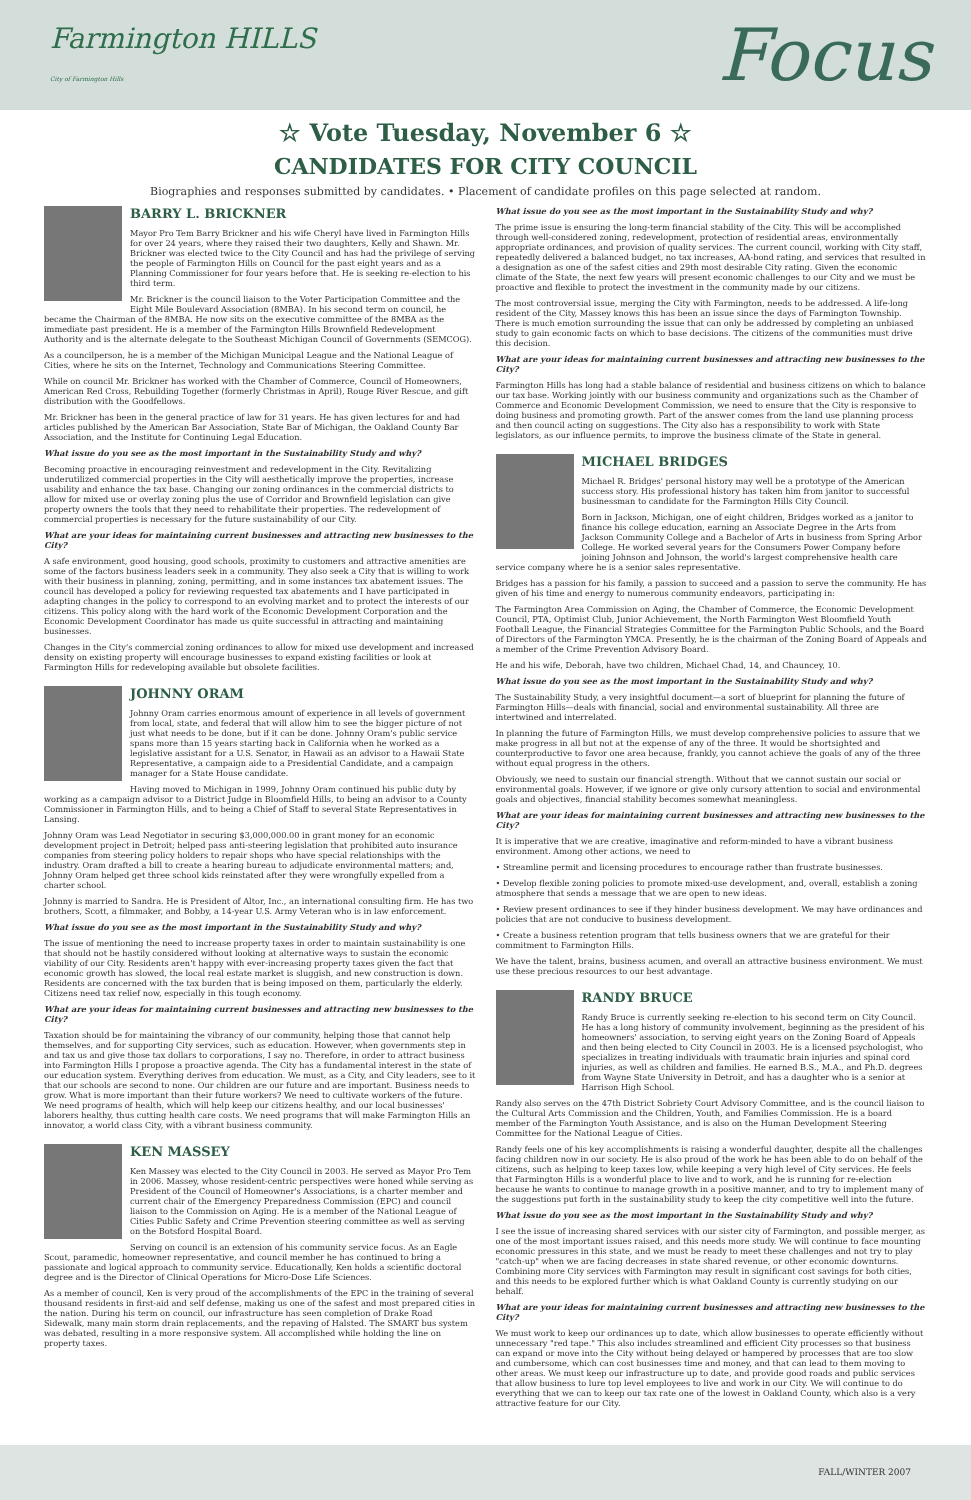Farmington HILLS
City of Farmington Hills
Focus
☆ Vote Tuesday, November 6 ☆
CANDIDATES FOR CITY COUNCIL
Biographies and responses submitted by candidates. • Placement of candidate profiles on this page selected at random.
BARRY L. BRICKNER
Mayor Pro Tem Barry Brickner and his wife Cheryl have lived in Farmington Hills for over 24 years, where they raised their two daughters, Kelly and Shawn. Mr. Brickner was elected twice to the City Council and has had the privilege of serving the people of Farmington Hills on Council for the past eight years and as a Planning Commissioner for four years before that. He is seeking re-election to his third term.
Mr. Brickner is the council liaison to the Voter Participation Committee and the Eight Mile Boulevard Association (8MBA). In his second term on council, he became the Chairman of the 8MBA. He now sits on the executive committee of the 8MBA as the immediate past president. He is a member of the Farmington Hills Brownfield Redevelopment Authority and is the alternate delegate to the Southeast Michigan Council of Governments (SEMCOG).
As a councilperson, he is a member of the Michigan Municipal League and the National League of Cities, where he sits on the Internet, Technology and Communications Steering Committee.
While on council Mr. Brickner has worked with the Chamber of Commerce, Council of Homeowners, American Red Cross, Rebuilding Together (formerly Christmas in April), Rouge River Rescue, and gift distribution with the Goodfellows.
Mr. Brickner has been in the general practice of law for 31 years. He has given lectures for and had articles published by the American Bar Association, State Bar of Michigan, the Oakland County Bar Association, and the Institute for Continuing Legal Education.
What issue do you see as the most important in the Sustainability Study and why?
Becoming proactive in encouraging reinvestment and redevelopment in the City. Revitalizing underutilized commercial properties in the City will aesthetically improve the properties, increase usability and enhance the tax base. Changing our zoning ordinances in the commercial districts to allow for mixed use or overlay zoning plus the use of Corridor and Brownfield legislation can give property owners the tools that they need to rehabilitate their properties. The redevelopment of commercial properties is necessary for the future sustainability of our City.
What are your ideas for maintaining current businesses and attracting new businesses to the City?
A safe environment, good housing, good schools, proximity to customers and attractive amenities are some of the factors business leaders seek in a community. They also seek a City that is willing to work with their business in planning, zoning, permitting, and in some instances tax abatement issues. The council has developed a policy for reviewing requested tax abatements and I have participated in adapting changes in the policy to correspond to an evolving market and to protect the interests of our citizens. This policy along with the hard work of the Economic Development Corporation and the Economic Development Coordinator has made us quite successful in attracting and maintaining businesses.
Changes in the City's commercial zoning ordinances to allow for mixed use development and increased density on existing property will encourage businesses to expand existing facilities or look at Farmington Hills for redeveloping available but obsolete facilities.
JOHNNY ORAM
Johnny Oram carries enormous amount of experience in all levels of government from local, state, and federal that will allow him to see the bigger picture of not just what needs to be done, but if it can be done. Johnny Oram's public service spans more than 15 years starting back in California when he worked as a legislative assistant for a U.S. Senator, in Hawaii as an advisor to a Hawaii State Representative, a campaign aide to a Presidential Candidate, and a campaign manager for a State House candidate.
Having moved to Michigan in 1999, Johnny Oram continued his public duty by working as a campaign advisor to a District Judge in Bloomfield Hills, to being an advisor to a County Commissioner in Farmington Hills, and to being a Chief of Staff to several State Representatives in Lansing.
Johnny Oram was Lead Negotiator in securing $3,000,000.00 in grant money for an economic development project in Detroit; helped pass anti-steering legislation that prohibited auto insurance companies from steering policy holders to repair shops who have special relationships with the industry. Oram drafted a bill to create a hearing bureau to adjudicate environmental matters; and, Johnny Oram helped get three school kids reinstated after they were wrongfully expelled from a charter school.
Johnny is married to Sandra. He is President of Altor, Inc., an international consulting firm. He has two brothers, Scott, a filmmaker, and Bobby, a 14-year U.S. Army Veteran who is in law enforcement.
What issue do you see as the most important in the Sustainability Study and why?
The issue of mentioning the need to increase property taxes in order to maintain sustainability is one that should not be hastily considered without looking at alternative ways to sustain the economic viability of our City. Residents aren't happy with ever-increasing property taxes given the fact that economic growth has slowed, the local real estate market is sluggish, and new construction is down. Residents are concerned with the tax burden that is being imposed on them, particularly the elderly. Citizens need tax relief now, especially in this tough economy.
What are your ideas for maintaining current businesses and attracting new businesses to the City?
Taxation should be for maintaining the vibrancy of our community, helping those that cannot help themselves, and for supporting City services, such as education. However, when governments step in and tax us and give those tax dollars to corporations, I say no. Therefore, in order to attract business into Farmington Hills I propose a proactive agenda. The City has a fundamental interest in the state of our education system. Everything derives from education. We must, as a City, and City leaders, see to it that our schools are second to none. Our children are our future and are important. Business needs to grow. What is more important than their future workers? We need to cultivate workers of the future. We need programs of health, which will help keep our citizens healthy, and our local businesses' laborers healthy, thus cutting health care costs. We need programs that will make Farmington Hills an innovator, a world class City, with a vibrant business community.
KEN MASSEY
Ken Massey was elected to the City Council in 2003. He served as Mayor Pro Tem in 2006. Massey, whose resident-centric perspectives were honed while serving as President of the Council of Homeowner's Associations, is a charter member and current chair of the Emergency Preparedness Commission (EPC) and council liaison to the Commission on Aging. He is a member of the National League of Cities Public Safety and Crime Prevention steering committee as well as serving on the Botsford Hospital Board.
Serving on council is an extension of his community service focus. As an Eagle Scout, paramedic, homeowner representative, and council member he has continued to bring a passionate and logical approach to community service. Educationally, Ken holds a scientific doctoral degree and is the Director of Clinical Operations for Micro-Dose Life Sciences.
As a member of council, Ken is very proud of the accomplishments of the EPC in the training of several thousand residents in first-aid and self defense, making us one of the safest and most prepared cities in the nation. During his term on council, our infrastructure has seen completion of Drake Road Sidewalk, many main storm drain replacements, and the repaving of Halsted. The SMART bus system was debated, resulting in a more responsive system. All accomplished while holding the line on property taxes.
What issue do you see as the most important in the Sustainability Study and why?
The prime issue is ensuring the long-term financial stability of the City. This will be accomplished through well-considered zoning, redevelopment, protection of residential areas, environmentally appropriate ordinances, and provision of quality services. The current council, working with City staff, repeatedly delivered a balanced budget, no tax increases, AA-bond rating, and services that resulted in a designation as one of the safest cities and 29th most desirable City rating. Given the economic climate of the State, the next few years will present economic challenges to our City and we must be proactive and flexible to protect the investment in the community made by our citizens.
The most controversial issue, merging the City with Farmington, needs to be addressed. A life-long resident of the City, Massey knows this has been an issue since the days of Farmington Township. There is much emotion surrounding the issue that can only be addressed by completing an unbiased study to gain economic facts on which to base decisions. The citizens of the communities must drive this decision.
What are your ideas for maintaining current businesses and attracting new businesses to the City?
Farmington Hills has long had a stable balance of residential and business citizens on which to balance our tax base. Working jointly with our business community and organizations such as the Chamber of Commerce and Economic Development Commission, we need to ensure that the City is responsive to doing business and promoting growth. Part of the answer comes from the land use planning process and then council acting on suggestions. The City also has a responsibility to work with State legislators, as our influence permits, to improve the business climate of the State in general.
MICHAEL BRIDGES
Michael R. Bridges' personal history may well be a prototype of the American success story. His professional history has taken him from janitor to successful businessman to candidate for the Farmington Hills City Council.
Born in Jackson, Michigan, one of eight children, Bridges worked as a janitor to finance his college education, earning an Associate Degree in the Arts from Jackson Community College and a Bachelor of Arts in business from Spring Arbor College. He worked several years for the Consumers Power Company before joining Johnson and Johnson, the world's largest comprehensive health care service company where he is a senior sales representative.
Bridges has a passion for his family, a passion to succeed and a passion to serve the community. He has given of his time and energy to numerous community endeavors, participating in:
The Farmington Area Commission on Aging, the Chamber of Commerce, the Economic Development Council, PTA, Optimist Club, Junior Achievement, the North Farmington West Bloomfield Youth Football League, the Financial Strategies Committee for the Farmington Public Schools, and the Board of Directors of the Farmington YMCA. Presently, he is the chairman of the Zoning Board of Appeals and a member of the Crime Prevention Advisory Board.
He and his wife, Deborah, have two children, Michael Chad, 14, and Chauncey, 10.
What issue do you see as the most important in the Sustainability Study and why?
The Sustainability Study, a very insightful document—a sort of blueprint for planning the future of Farmington Hills—deals with financial, social and environmental sustainability. All three are intertwined and interrelated.
In planning the future of Farmington Hills, we must develop comprehensive policies to assure that we make progress in all but not at the expense of any of the three. It would be shortsighted and counterproductive to favor one area because, frankly, you cannot achieve the goals of any of the three without equal progress in the others.
Obviously, we need to sustain our financial strength. Without that we cannot sustain our social or environmental goals. However, if we ignore or give only cursory attention to social and environmental goals and objectives, financial stability becomes somewhat meaningless.
What are your ideas for maintaining current businesses and attracting new businesses to the City?
It is imperative that we are creative, imaginative and reform-minded to have a vibrant business environment. Among other actions, we need to
• Streamline permit and licensing procedures to encourage rather than frustrate businesses.
• Develop flexible zoning policies to promote mixed-use development, and, overall, establish a zoning atmosphere that sends a message that we are open to new ideas.
• Review present ordinances to see if they hinder business development. We may have ordinances and policies that are not conducive to business development.
• Create a business retention program that tells business owners that we are grateful for their commitment to Farmington Hills.
We have the talent, brains, business acumen, and overall an attractive business environment. We must use these precious resources to our best advantage.
RANDY BRUCE
Randy Bruce is currently seeking re-election to his second term on City Council. He has a long history of community involvement, beginning as the president of his homeowners' association, to serving eight years on the Zoning Board of Appeals and then being elected to City Council in 2003. He is a licensed psychologist, who specializes in treating individuals with traumatic brain injuries and spinal cord injuries, as well as children and families. He earned B.S., M.A., and Ph.D. degrees from Wayne State University in Detroit, and has a daughter who is a senior at Harrison High School.
Randy also serves on the 47th District Sobriety Court Advisory Committee, and is the council liaison to the Cultural Arts Commission and the Children, Youth, and Families Commission. He is a board member of the Farmington Youth Assistance, and is also on the Human Development Steering Committee for the National League of Cities.
Randy feels one of his key accomplishments is raising a wonderful daughter, despite all the challenges facing children now in our society. He is also proud of the work he has been able to do on behalf of the citizens, such as helping to keep taxes low, while keeping a very high level of City services. He feels that Farmington Hills is a wonderful place to live and to work, and he is running for re-election because he wants to continue to manage growth in a positive manner, and to try to implement many of the suggestions put forth in the sustainability study to keep the city competitive well into the future.
What issue do you see as the most important in the Sustainability Study and why?
I see the issue of increasing shared services with our sister city of Farmington, and possible merger, as one of the most important issues raised, and this needs more study. We will continue to face mounting economic pressures in this state, and we must be ready to meet these challenges and not try to play "catch-up" when we are facing decreases in state shared revenue, or other economic downturns. Combining more City services with Farmington may result in significant cost savings for both cities, and this needs to be explored further which is what Oakland County is currently studying on our behalf.
What are your ideas for maintaining current businesses and attracting new businesses to the City?
We must work to keep our ordinances up to date, which allow businesses to operate efficiently without unnecessary "red tape." This also includes streamlined and efficient City processes so that business can expand or move into the City without being delayed or hampered by processes that are too slow and cumbersome, which can cost businesses time and money, and that can lead to them moving to other areas. We must keep our infrastructure up to date, and provide good roads and public services that allow business to lure top level employees to live and work in our City. We will continue to do everything that we can to keep our tax rate one of the lowest in Oakland County, which also is a very attractive feature for our City.
FALL/WINTER 2007